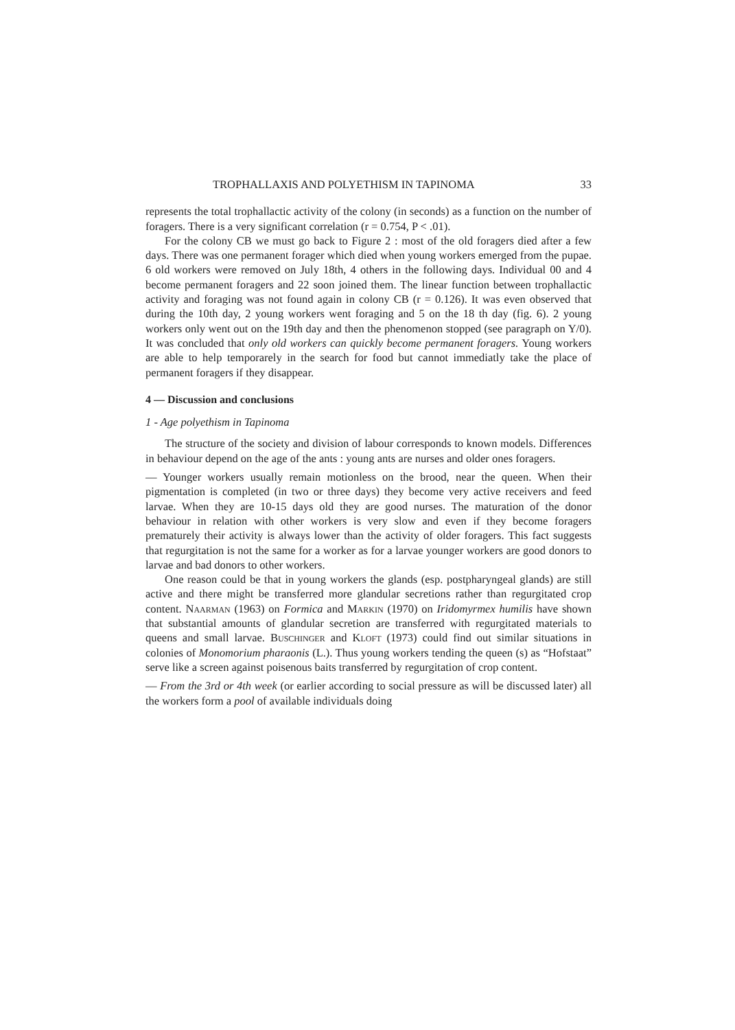TROPHALLAXIS AND POLYETHISM IN TAPINOMA 33
represents the total trophallactic activity of the colony (in seconds) as a function on the number of foragers. There is a very significant correlation (r = 0.754, P < .01).
For the colony CB we must go back to Figure 2 : most of the old foragers died after a few days. There was one permanent forager which died when young workers emerged from the pupae. 6 old workers were removed on July 18th, 4 others in the following days. Individual 00 and 4 become permanent foragers and 22 soon joined them. The linear function between trophallactic activity and foraging was not found again in colony CB (r = 0.126). It was even observed that during the 10th day, 2 young workers went foraging and 5 on the 18 th day (fig. 6). 2 young workers only went out on the 19th day and then the phenomenon stopped (see paragraph on Y/0). It was concluded that only old workers can quickly become permanent foragers. Young workers are able to help temporarely in the search for food but cannot immediatly take the place of permanent foragers if they disappear.
4 — Discussion and conclusions
1 - Age polyethism in Tapinoma
The structure of the society and division of labour corresponds to known models. Differences in behaviour depend on the age of the ants : young ants are nurses and older ones foragers.
— Younger workers usually remain motionless on the brood, near the queen. When their pigmentation is completed (in two or three days) they become very active receivers and feed larvae. When they are 10-15 days old they are good nurses. The maturation of the donor behaviour in relation with other workers is very slow and even if they become foragers prematurely their activity is always lower than the activity of older foragers. This fact suggests that regurgitation is not the same for a worker as for a larvae younger workers are good donors to larvae and bad donors to other workers.
One reason could be that in young workers the glands (esp. postpharyngeal glands) are still active and there might be transferred more glandular secretions rather than regurgitated crop content. Naarman (1963) on Formica and Markin (1970) on Iridomyrmex humilis have shown that substantial amounts of glandular secretion are transferred with regurgitated materials to queens and small larvae. Buschinger and Kloft (1973) could find out similar situations in colonies of Monomorium pharaonis (L.). Thus young workers tending the queen (s) as “Hofstaat” serve like a screen against poisenous baits transferred by regurgitation of crop content.
— From the 3rd or 4th week (or earlier according to social pressure as will be discussed later) all the workers form a pool of available individuals doing